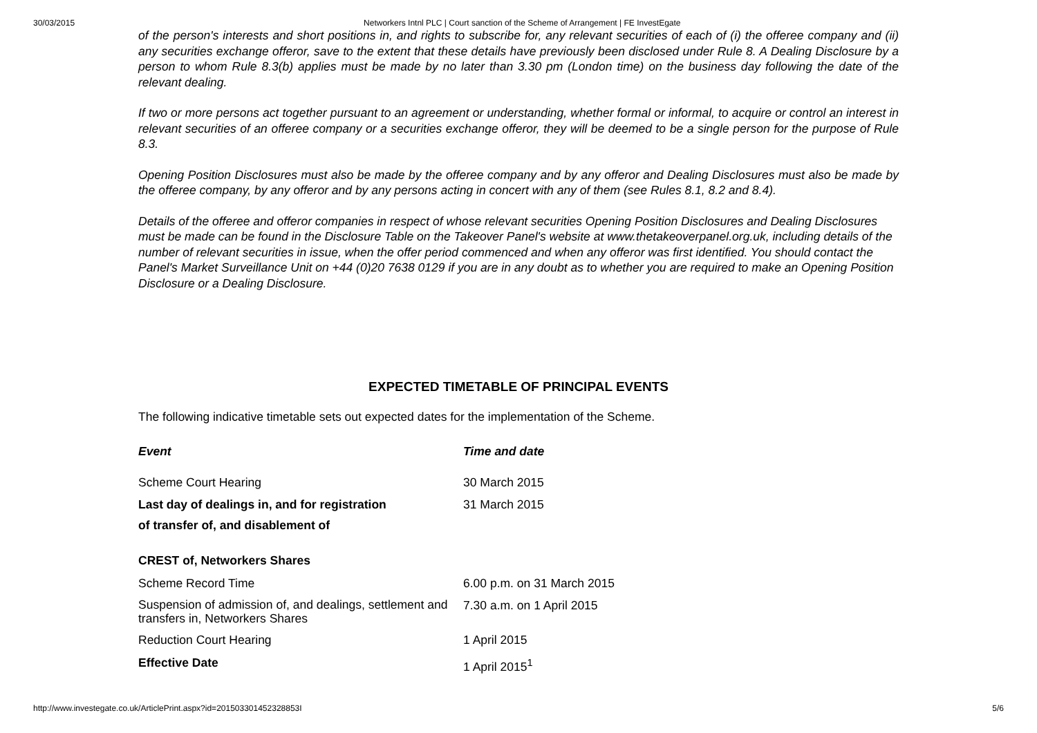30/03/2015 Networkers Intnl PLC | Court sanction of the Scheme of Arrangement | FE InvestEgate
of the person's interests and short positions in, and rights to subscribe for, any relevant securities of each of (i) the offeree company and (ii) any securities exchange offeror, save to the extent that these details have previously been disclosed under Rule 8. A Dealing Disclosure by a person to whom Rule 8.3(b) applies must be made by no later than 3.30 pm (London time) on the business day following the date of the relevant dealing.
If two or more persons act together pursuant to an agreement or understanding, whether formal or informal, to acquire or control an interest in relevant securities of an offeree company or a securities exchange offeror, they will be deemed to be a single person for the purpose of Rule 8.3.
Opening Position Disclosures must also be made by the offeree company and by any offeror and Dealing Disclosures must also be made by the offeree company, by any offeror and by any persons acting in concert with any of them (see Rules 8.1, 8.2 and 8.4).
Details of the offeree and offeror companies in respect of whose relevant securities Opening Position Disclosures and Dealing Disclosures must be made can be found in the Disclosure Table on the Takeover Panel's website at www.thetakeoverpanel.org.uk, including details of the number of relevant securities in issue, when the offer period commenced and when any offeror was first identified. You should contact the Panel's Market Surveillance Unit on +44 (0)20 7638 0129 if you are in any doubt as to whether you are required to make an Opening Position Disclosure or a Dealing Disclosure.
EXPECTED TIMETABLE OF PRINCIPAL EVENTS
The following indicative timetable sets out expected dates for the implementation of the Scheme.
| Event | Time and date |
| --- | --- |
| Scheme Court Hearing | 30 March 2015 |
| Last day of dealings in, and for registration of transfer of, and disablement of CREST of, Networkers Shares | 31 March 2015 |
| Scheme Record Time | 6.00 p.m. on 31 March 2015 |
| Suspension of admission of, and dealings, settlement and transfers in, Networkers Shares | 7.30 a.m. on 1 April 2015 |
| Reduction Court Hearing | 1 April 2015 |
| Effective Date | 1 April 2015<sup>1</sup> |
http://www.investegate.co.uk/ArticlePrint.aspx?id=201503301452328853I 5/6